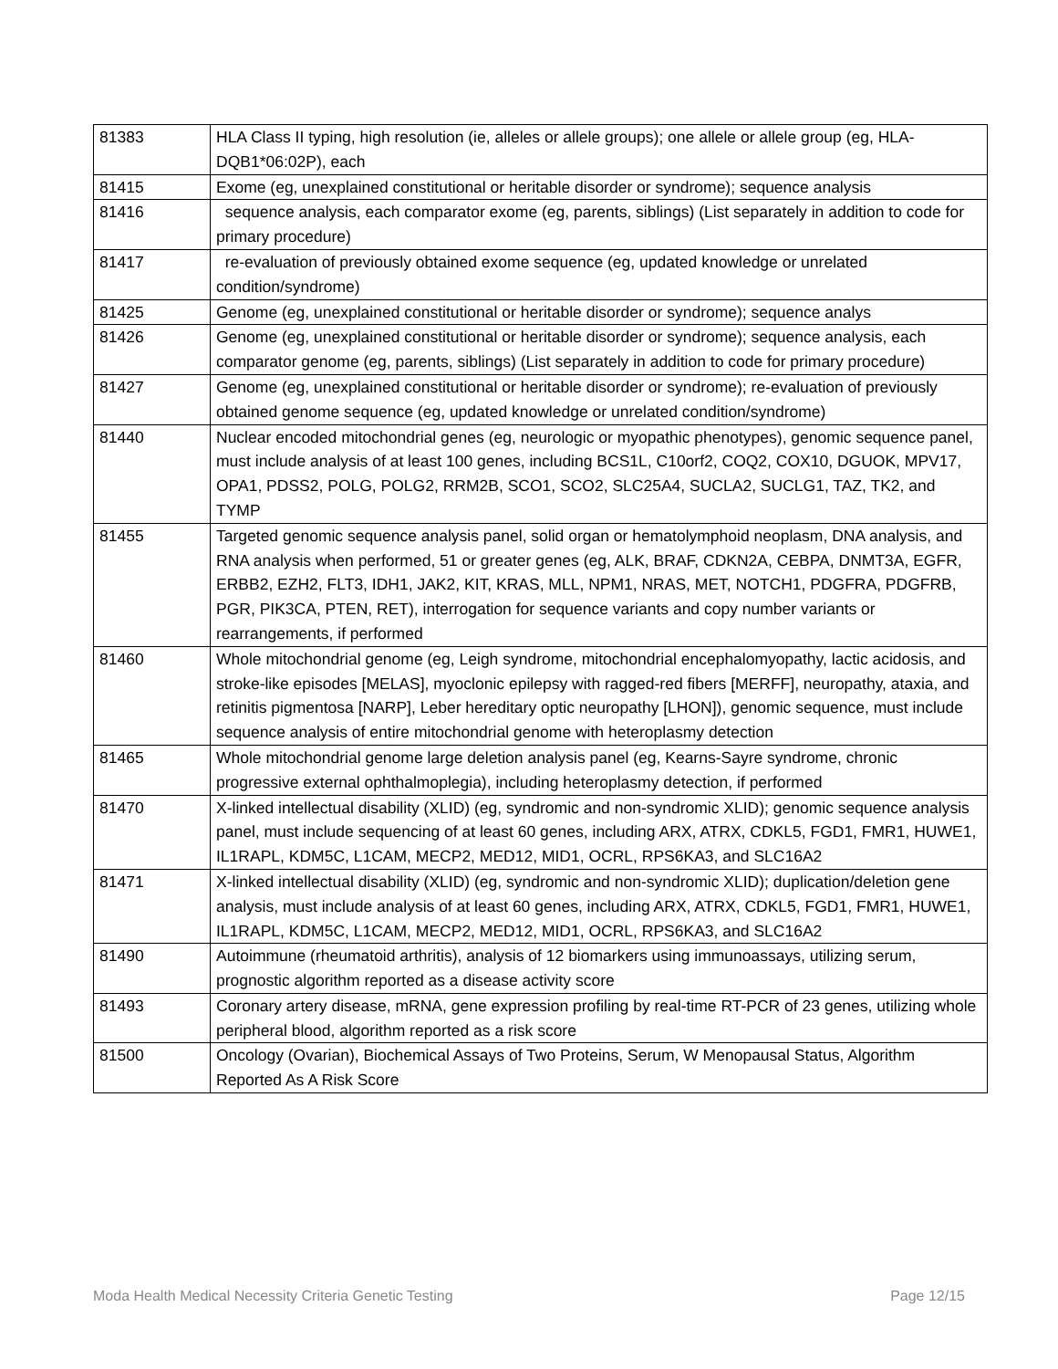| 81383 | HLA Class II typing, high resolution (ie, alleles or allele groups); one allele or allele group (eg, HLA-DQB1*06:02P), each |
| 81415 | Exome (eg, unexplained constitutional or heritable disorder or syndrome); sequence analysis |
| 81416 | sequence analysis, each comparator exome (eg, parents, siblings) (List separately in addition to code for primary procedure) |
| 81417 | re-evaluation of previously obtained exome sequence (eg, updated knowledge or unrelated condition/syndrome) |
| 81425 | Genome (eg, unexplained constitutional or heritable disorder or syndrome); sequence analys |
| 81426 | Genome (eg, unexplained constitutional or heritable disorder or syndrome); sequence analysis, each comparator genome (eg, parents, siblings) (List separately in addition to code for primary procedure) |
| 81427 | Genome (eg, unexplained constitutional or heritable disorder or syndrome); re-evaluation of previously obtained genome sequence (eg, updated knowledge or unrelated condition/syndrome) |
| 81440 | Nuclear encoded mitochondrial genes (eg, neurologic or myopathic phenotypes), genomic sequence panel, must include analysis of at least 100 genes, including BCS1L, C10orf2, COQ2, COX10, DGUOK, MPV17, OPA1, PDSS2, POLG, POLG2, RRM2B, SCO1, SCO2, SLC25A4, SUCLA2, SUCLG1, TAZ, TK2, and TYMP |
| 81455 | Targeted genomic sequence analysis panel, solid organ or hematolymphoid neoplasm, DNA analysis, and RNA analysis when performed, 51 or greater genes (eg, ALK, BRAF, CDKN2A, CEBPA, DNMT3A, EGFR, ERBB2, EZH2, FLT3, IDH1, JAK2, KIT, KRAS, MLL, NPM1, NRAS, MET, NOTCH1, PDGFRA, PDGFRB, PGR, PIK3CA, PTEN, RET), interrogation for sequence variants and copy number variants or rearrangements, if performed |
| 81460 | Whole mitochondrial genome (eg, Leigh syndrome, mitochondrial encephalomyopathy, lactic acidosis, and stroke-like episodes [MELAS], myoclonic epilepsy with ragged-red fibers [MERFF], neuropathy, ataxia, and retinitis pigmentosa [NARP], Leber hereditary optic neuropathy [LHON]), genomic sequence, must include sequence analysis of entire mitochondrial genome with heteroplasmy detection |
| 81465 | Whole mitochondrial genome large deletion analysis panel (eg, Kearns-Sayre syndrome, chronic progressive external ophthalmoplegia), including heteroplasmy detection, if performed |
| 81470 | X-linked intellectual disability (XLID) (eg, syndromic and non-syndromic XLID); genomic sequence analysis panel, must include sequencing of at least 60 genes, including ARX, ATRX, CDKL5, FGD1, FMR1, HUWE1, IL1RAPL, KDM5C, L1CAM, MECP2, MED12, MID1, OCRL, RPS6KA3, and SLC16A2 |
| 81471 | X-linked intellectual disability (XLID) (eg, syndromic and non-syndromic XLID); duplication/deletion gene analysis, must include analysis of at least 60 genes, including ARX, ATRX, CDKL5, FGD1, FMR1, HUWE1, IL1RAPL, KDM5C, L1CAM, MECP2, MED12, MID1, OCRL, RPS6KA3, and SLC16A2 |
| 81490 | Autoimmune (rheumatoid arthritis), analysis of 12 biomarkers using immunoassays, utilizing serum, prognostic algorithm reported as a disease activity score |
| 81493 | Coronary artery disease, mRNA, gene expression profiling by real-time RT-PCR of 23 genes, utilizing whole peripheral blood, algorithm reported as a risk score |
| 81500 | Oncology (Ovarian), Biochemical Assays of Two Proteins, Serum, W Menopausal Status, Algorithm Reported As A Risk Score |
Moda Health Medical Necessity Criteria Genetic Testing Page 12/15